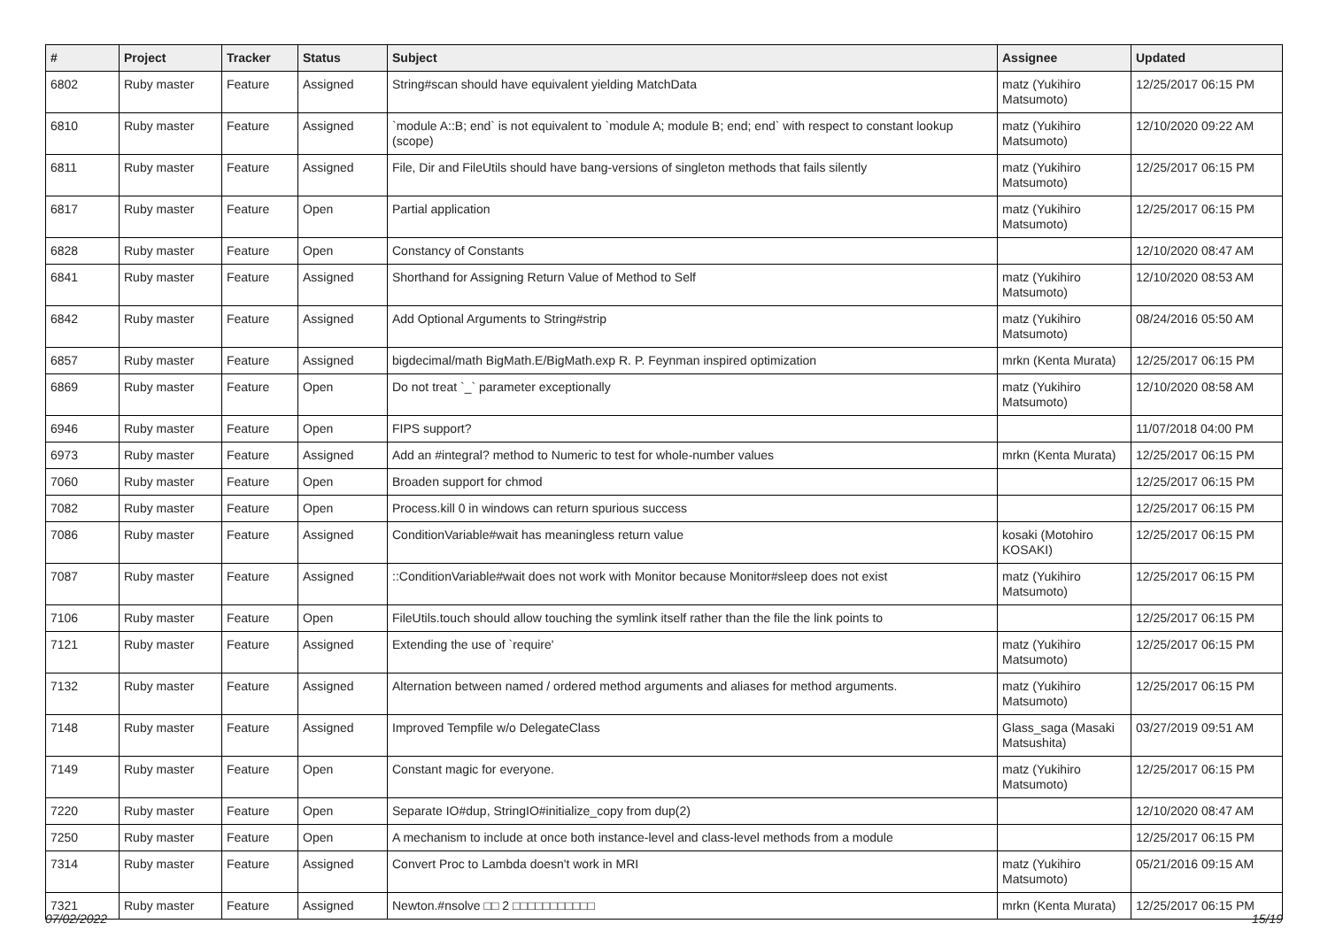| # | Project | Tracker | Status | Subject | Assignee | Updated |
| --- | --- | --- | --- | --- | --- | --- |
| 6802 | Ruby master | Feature | Assigned | String#scan should have equivalent yielding MatchData | matz (Yukihiro Matsumoto) | 12/25/2017 06:15 PM |
| 6810 | Ruby master | Feature | Assigned | `module A::B; end` is not equivalent to `module A; module B; end; end` with respect to constant lookup (scope) | matz (Yukihiro Matsumoto) | 12/10/2020 09:22 AM |
| 6811 | Ruby master | Feature | Assigned | File, Dir and FileUtils should have bang-versions of singleton methods that fails silently | matz (Yukihiro Matsumoto) | 12/25/2017 06:15 PM |
| 6817 | Ruby master | Feature | Open | Partial application | matz (Yukihiro Matsumoto) | 12/25/2017 06:15 PM |
| 6828 | Ruby master | Feature | Open | Constancy of Constants | | 12/10/2020 08:47 AM |
| 6841 | Ruby master | Feature | Assigned | Shorthand for Assigning Return Value of Method to Self | matz (Yukihiro Matsumoto) | 12/10/2020 08:53 AM |
| 6842 | Ruby master | Feature | Assigned | Add Optional Arguments to String#strip | matz (Yukihiro Matsumoto) | 08/24/2016 05:50 AM |
| 6857 | Ruby master | Feature | Assigned | bigdecimal/math BigMath.E/BigMath.exp R. P. Feynman inspired optimization | mrkn (Kenta Murata) | 12/25/2017 06:15 PM |
| 6869 | Ruby master | Feature | Open | Do not treat `_` parameter exceptionally | matz (Yukihiro Matsumoto) | 12/10/2020 08:58 AM |
| 6946 | Ruby master | Feature | Open | FIPS support? | | 11/07/2018 04:00 PM |
| 6973 | Ruby master | Feature | Assigned | Add an #integral? method to Numeric to test for whole-number values | mrkn (Kenta Murata) | 12/25/2017 06:15 PM |
| 7060 | Ruby master | Feature | Open | Broaden support for chmod | | 12/25/2017 06:15 PM |
| 7082 | Ruby master | Feature | Open | Process.kill 0 in windows can return spurious success | | 12/25/2017 06:15 PM |
| 7086 | Ruby master | Feature | Assigned | ConditionVariable#wait has meaningless return value | kosaki (Motohiro KOSAKI) | 12/25/2017 06:15 PM |
| 7087 | Ruby master | Feature | Assigned | ::ConditionVariable#wait does not work with Monitor because Monitor#sleep does not exist | matz (Yukihiro Matsumoto) | 12/25/2017 06:15 PM |
| 7106 | Ruby master | Feature | Open | FileUtils.touch should allow touching the symlink itself rather than the file the link points to | | 12/25/2017 06:15 PM |
| 7121 | Ruby master | Feature | Assigned | Extending the use of `require' | matz (Yukihiro Matsumoto) | 12/25/2017 06:15 PM |
| 7132 | Ruby master | Feature | Assigned | Alternation between named / ordered method arguments and aliases for method arguments. | matz (Yukihiro Matsumoto) | 12/25/2017 06:15 PM |
| 7148 | Ruby master | Feature | Assigned | Improved Tempfile w/o DelegateClass | Glass_saga (Masaki Matsushita) | 03/27/2019 09:51 AM |
| 7149 | Ruby master | Feature | Open | Constant magic for everyone. | matz (Yukihiro Matsumoto) | 12/25/2017 06:15 PM |
| 7220 | Ruby master | Feature | Open | Separate IO#dup, StringIO#initialize_copy from dup(2) | | 12/10/2020 08:47 AM |
| 7250 | Ruby master | Feature | Open | A mechanism to include at once both instance-level and class-level methods from a module | | 12/25/2017 06:15 PM |
| 7314 | Ruby master | Feature | Assigned | Convert Proc to Lambda doesn't work in MRI | matz (Yukihiro Matsumoto) | 05/21/2016 09:15 AM |
| 7321 | Ruby master | Feature | Assigned | Newton.#nsolve □□ 2 □□□□□□□□□□□ | mrkn (Kenta Murata) | 12/25/2017 06:15 PM |
07/02/2022 15/19